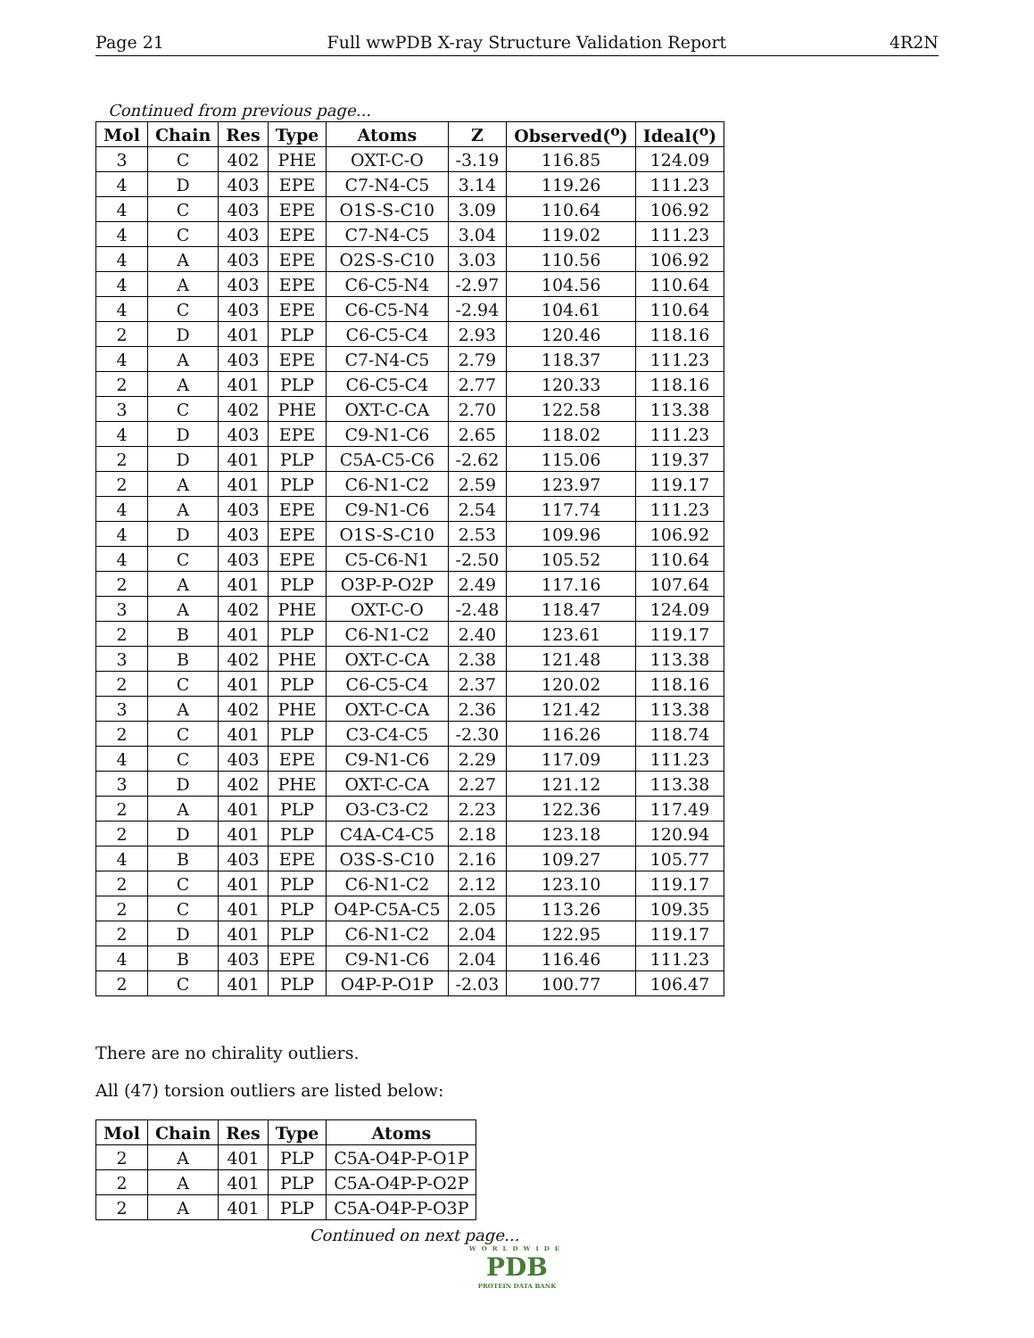Page 21 Full wwPDB X-ray Structure Validation Report 4R2N
Continued from previous page...
| Mol | Chain | Res | Type | Atoms | Z | Observed(<sup>o</sup>) | Ideal(<sup>o</sup>) |
| --- | --- | --- | --- | --- | --- | --- | --- |
| 3 | C | 402 | PHE | OXT-C-O | -3.19 | 116.85 | 124.09 |
| 4 | D | 403 | EPE | C7-N4-C5 | 3.14 | 119.26 | 111.23 |
| 4 | C | 403 | EPE | O1S-S-C10 | 3.09 | 110.64 | 106.92 |
| 4 | C | 403 | EPE | C7-N4-C5 | 3.04 | 119.02 | 111.23 |
| 4 | A | 403 | EPE | O2S-S-C10 | 3.03 | 110.56 | 106.92 |
| 4 | A | 403 | EPE | C6-C5-N4 | -2.97 | 104.56 | 110.64 |
| 4 | C | 403 | EPE | C6-C5-N4 | -2.94 | 104.61 | 110.64 |
| 2 | D | 401 | PLP | C6-C5-C4 | 2.93 | 120.46 | 118.16 |
| 4 | A | 403 | EPE | C7-N4-C5 | 2.79 | 118.37 | 111.23 |
| 2 | A | 401 | PLP | C6-C5-C4 | 2.77 | 120.33 | 118.16 |
| 3 | C | 402 | PHE | OXT-C-CA | 2.70 | 122.58 | 113.38 |
| 4 | D | 403 | EPE | C9-N1-C6 | 2.65 | 118.02 | 111.23 |
| 2 | D | 401 | PLP | C5A-C5-C6 | -2.62 | 115.06 | 119.37 |
| 2 | A | 401 | PLP | C6-N1-C2 | 2.59 | 123.97 | 119.17 |
| 4 | A | 403 | EPE | C9-N1-C6 | 2.54 | 117.74 | 111.23 |
| 4 | D | 403 | EPE | O1S-S-C10 | 2.53 | 109.96 | 106.92 |
| 4 | C | 403 | EPE | C5-C6-N1 | -2.50 | 105.52 | 110.64 |
| 2 | A | 401 | PLP | O3P-P-O2P | 2.49 | 117.16 | 107.64 |
| 3 | A | 402 | PHE | OXT-C-O | -2.48 | 118.47 | 124.09 |
| 2 | B | 401 | PLP | C6-N1-C2 | 2.40 | 123.61 | 119.17 |
| 3 | B | 402 | PHE | OXT-C-CA | 2.38 | 121.48 | 113.38 |
| 2 | C | 401 | PLP | C6-C5-C4 | 2.37 | 120.02 | 118.16 |
| 3 | A | 402 | PHE | OXT-C-CA | 2.36 | 121.42 | 113.38 |
| 2 | C | 401 | PLP | C3-C4-C5 | -2.30 | 116.26 | 118.74 |
| 4 | C | 403 | EPE | C9-N1-C6 | 2.29 | 117.09 | 111.23 |
| 3 | D | 402 | PHE | OXT-C-CA | 2.27 | 121.12 | 113.38 |
| 2 | A | 401 | PLP | O3-C3-C2 | 2.23 | 122.36 | 117.49 |
| 2 | D | 401 | PLP | C4A-C4-C5 | 2.18 | 123.18 | 120.94 |
| 4 | B | 403 | EPE | O3S-S-C10 | 2.16 | 109.27 | 105.77 |
| 2 | C | 401 | PLP | C6-N1-C2 | 2.12 | 123.10 | 119.17 |
| 2 | C | 401 | PLP | O4P-C5A-C5 | 2.05 | 113.26 | 109.35 |
| 2 | D | 401 | PLP | C6-N1-C2 | 2.04 | 122.95 | 119.17 |
| 4 | B | 403 | EPE | C9-N1-C6 | 2.04 | 116.46 | 111.23 |
| 2 | C | 401 | PLP | O4P-P-O1P | -2.03 | 100.77 | 106.47 |
There are no chirality outliers.
All (47) torsion outliers are listed below:
| Mol | Chain | Res | Type | Atoms |
| --- | --- | --- | --- | --- |
| 2 | A | 401 | PLP | C5A-O4P-P-O1P |
| 2 | A | 401 | PLP | C5A-O4P-P-O2P |
| 2 | A | 401 | PLP | C5A-O4P-P-O3P |
Continued on next page...
WORLDWIDE
PDB
PROTEIN DATA BANK